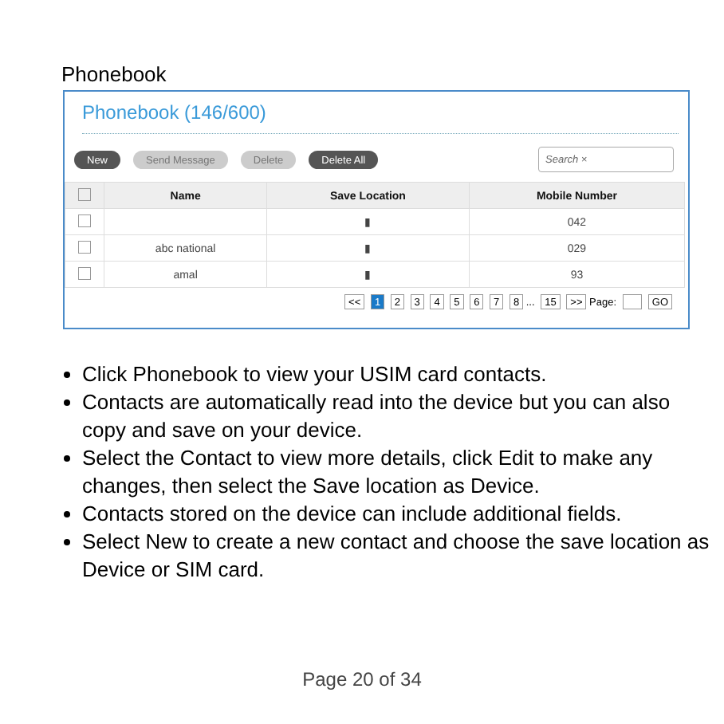Phonebook
Phonebook (146/600)
New Send Message Delete Delete All Search ×
| | Name | Save Location | Mobile Number |
| --- | --- | --- | --- |
| | | ▮ | 042 |
| | abc national | ▮ | 029 |
| | amal | ▮ | 93 |
<< 1 2 3 4 5 6 7 8 ... 15 >> Page: GO
Click Phonebook to view your USIM card contacts.
Contacts are automatically read into the device but you can also copy and save on your device.
Select the Contact to view more details, click Edit to make any changes, then select the Save location as Device.
Contacts stored on the device can include additional fields.
Select New to create a new contact and choose the save location as Device or SIM card.
Page 20 of 34